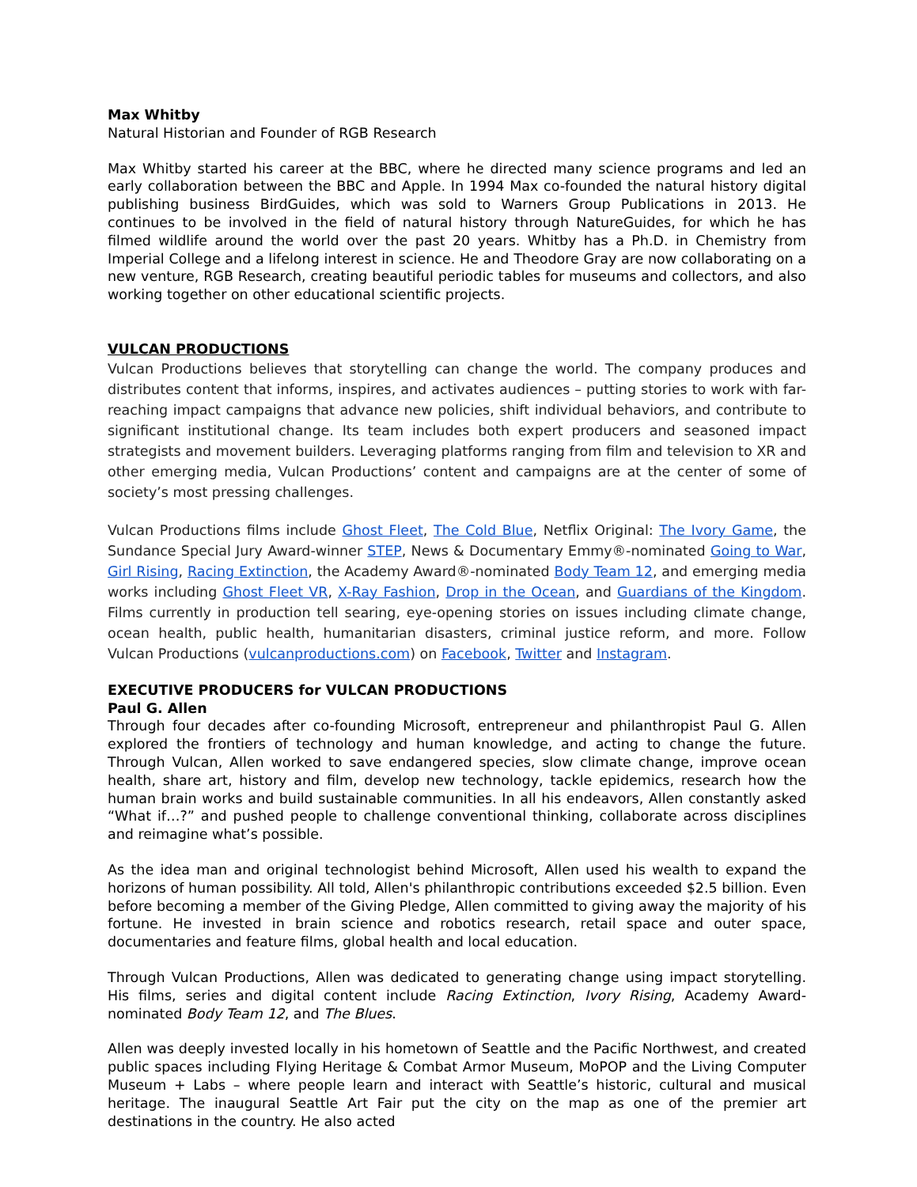Max Whitby
Natural Historian and Founder of RGB Research
Max Whitby started his career at the BBC, where he directed many science programs and led an early collaboration between the BBC and Apple. In 1994 Max co-founded the natural history digital publishing business BirdGuides, which was sold to Warners Group Publications in 2013. He continues to be involved in the field of natural history through NatureGuides, for which he has filmed wildlife around the world over the past 20 years. Whitby has a Ph.D. in Chemistry from Imperial College and a lifelong interest in science. He and Theodore Gray are now collaborating on a new venture, RGB Research, creating beautiful periodic tables for museums and collectors, and also working together on other educational scientific projects.
VULCAN PRODUCTIONS
Vulcan Productions believes that storytelling can change the world. The company produces and distributes content that informs, inspires, and activates audiences – putting stories to work with far-reaching impact campaigns that advance new policies, shift individual behaviors, and contribute to significant institutional change. Its team includes both expert producers and seasoned impact strategists and movement builders. Leveraging platforms ranging from film and television to XR and other emerging media, Vulcan Productions’ content and campaigns are at the center of some of society’s most pressing challenges.
Vulcan Productions films include Ghost Fleet, The Cold Blue, Netflix Original: The Ivory Game, the Sundance Special Jury Award-winner STEP, News & Documentary Emmy®-nominated Going to War, Girl Rising, Racing Extinction, the Academy Award®-nominated Body Team 12, and emerging media works including Ghost Fleet VR, X-Ray Fashion, Drop in the Ocean, and Guardians of the Kingdom. Films currently in production tell searing, eye-opening stories on issues including climate change, ocean health, public health, humanitarian disasters, criminal justice reform, and more. Follow Vulcan Productions (vulcanproductions.com) on Facebook, Twitter and Instagram.
EXECUTIVE PRODUCERS for VULCAN PRODUCTIONS
Paul G. Allen
Through four decades after co-founding Microsoft, entrepreneur and philanthropist Paul G. Allen explored the frontiers of technology and human knowledge, and acting to change the future. Through Vulcan, Allen worked to save endangered species, slow climate change, improve ocean health, share art, history and film, develop new technology, tackle epidemics, research how the human brain works and build sustainable communities. In all his endeavors, Allen constantly asked “What if…?” and pushed people to challenge conventional thinking, collaborate across disciplines and reimagine what’s possible.
As the idea man and original technologist behind Microsoft, Allen used his wealth to expand the horizons of human possibility. All told, Allen's philanthropic contributions exceeded $2.5 billion. Even before becoming a member of the Giving Pledge, Allen committed to giving away the majority of his fortune. He invested in brain science and robotics research, retail space and outer space, documentaries and feature films, global health and local education.
Through Vulcan Productions, Allen was dedicated to generating change using impact storytelling. His films, series and digital content include Racing Extinction, Ivory Rising, Academy Award-nominated Body Team 12, and The Blues.
Allen was deeply invested locally in his hometown of Seattle and the Pacific Northwest, and created public spaces including Flying Heritage & Combat Armor Museum, MoPOP and the Living Computer Museum + Labs – where people learn and interact with Seattle’s historic, cultural and musical heritage. The inaugural Seattle Art Fair put the city on the map as one of the premier art destinations in the country. He also acted